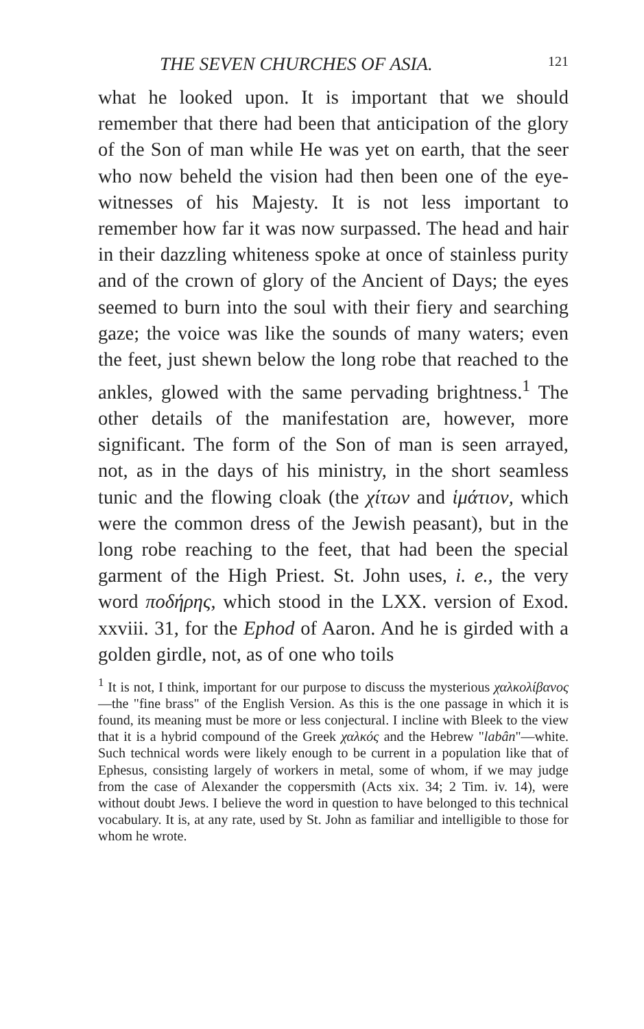THE SEVEN CHURCHES OF ASIA. 121
what he looked upon. It is important that we should remember that there had been that anticipation of the glory of the Son of man while He was yet on earth, that the seer who now beheld the vision had then been one of the eye-witnesses of his Majesty. It is not less important to remember how far it was now surpassed. The head and hair in their dazzling whiteness spoke at once of stainless purity and of the crown of glory of the Ancient of Days; the eyes seemed to burn into the soul with their fiery and searching gaze; the voice was like the sounds of many waters; even the feet, just shewn below the long robe that reached to the ankles, glowed with the same pervading brightness.<sup>1</sup> The other details of the manifestation are, however, more significant. The form of the Son of man is seen arrayed, not, as in the days of his ministry, in the short seamless tunic and the flowing cloak (the χίτων and ἱμάτιον, which were the common dress of the Jewish peasant), but in the long robe reaching to the feet, that had been the special garment of the High Priest. St. John uses, i. e., the very word ποδήρης, which stood in the LXX. version of Exod. xxviii. 31, for the Ephod of Aaron. And he is girded with a golden girdle, not, as of one who toils
<sup>1</sup> It is not, I think, important for our purpose to discuss the mysterious χαλκολίβανος—the "fine brass" of the English Version. As this is the one passage in which it is found, its meaning must be more or less conjectural. I incline with Bleek to the view that it is a hybrid compound of the Greek χαλκός and the Hebrew "labân"—white. Such technical words were likely enough to be current in a population like that of Ephesus, consisting largely of workers in metal, some of whom, if we may judge from the case of Alexander the coppersmith (Acts xix. 34; 2 Tim. iv. 14), were without doubt Jews. I believe the word in question to have belonged to this technical vocabulary. It is, at any rate, used by St. John as familiar and intelligible to those for whom he wrote.